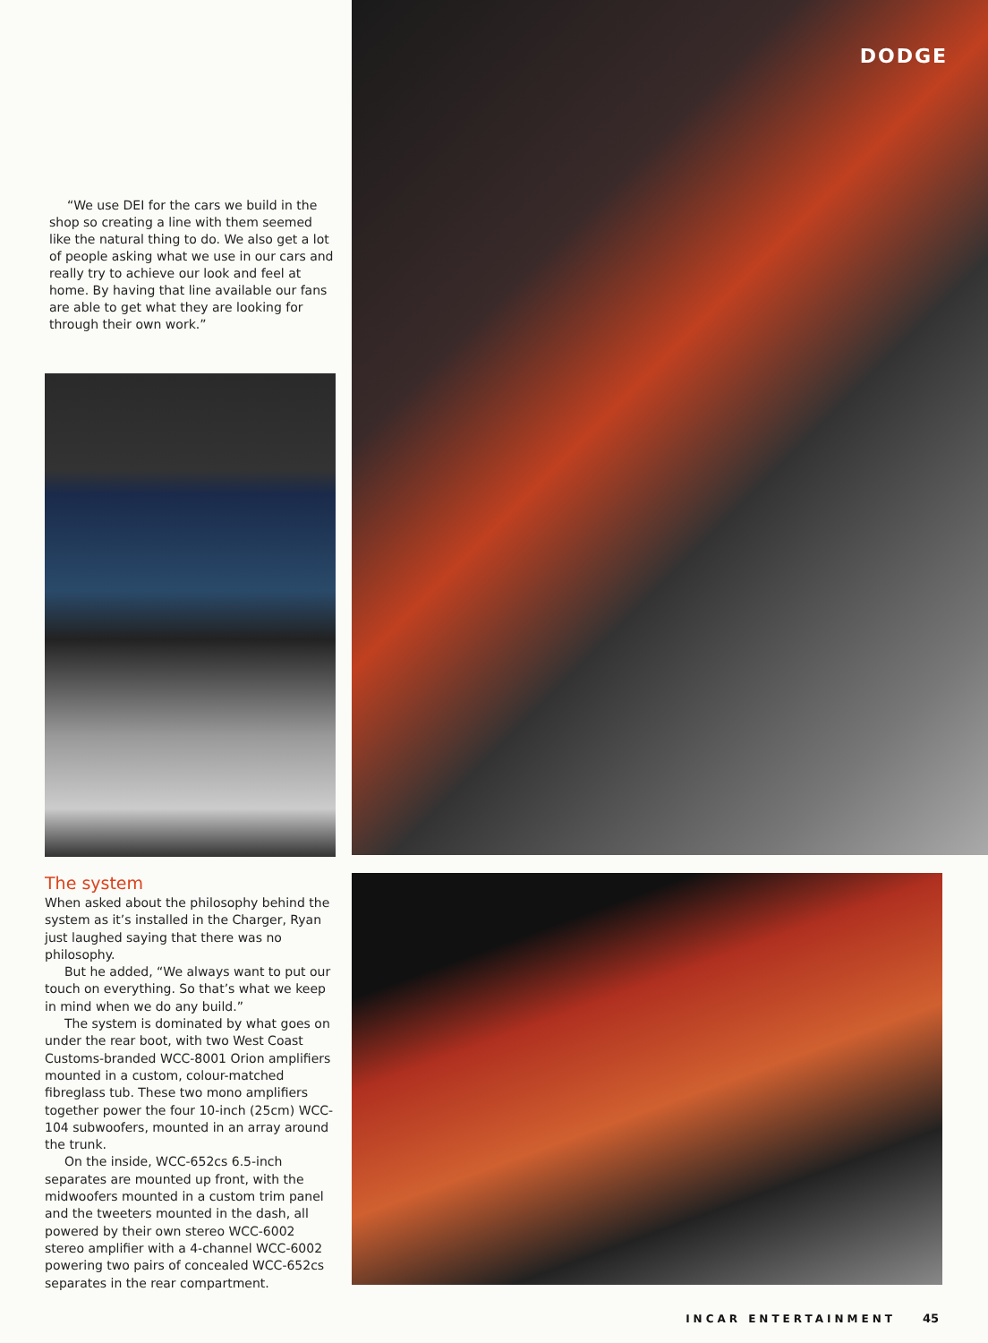“We use DEI for the cars we build in the shop so creating a line with them seemed like the natural thing to do. We also get a lot of people asking what we use in our cars and really try to achieve our look and feel at home. By having that line available our fans are able to get what they are looking for through their own work.”
The system
When asked about the philosophy behind the system as it’s installed in the Charger, Ryan just laughed saying that there was no philosophy.
But he added, “We always want to put our touch on everything. So that’s what we keep in mind when we do any build.”
The system is dominated by what goes on under the rear boot, with two West Coast Customs-branded WCC-8001 Orion amplifiers mounted in a custom, colour-matched fibreglass tub. These two mono amplifiers together power the four 10-inch (25cm) WCC-104 subwoofers, mounted in an array around the trunk.
On the inside, WCC-652cs 6.5-inch separates are mounted up front, with the midwoofers mounted in a custom trim panel and the tweeters mounted in the dash, all powered by their own stereo WCC-6002 stereo amplifier with a 4-channel WCC-6002 powering two pairs of concealed WCC-652cs separates in the rear compartment.
DODGE
INCAR ENTERTAINMENT 45